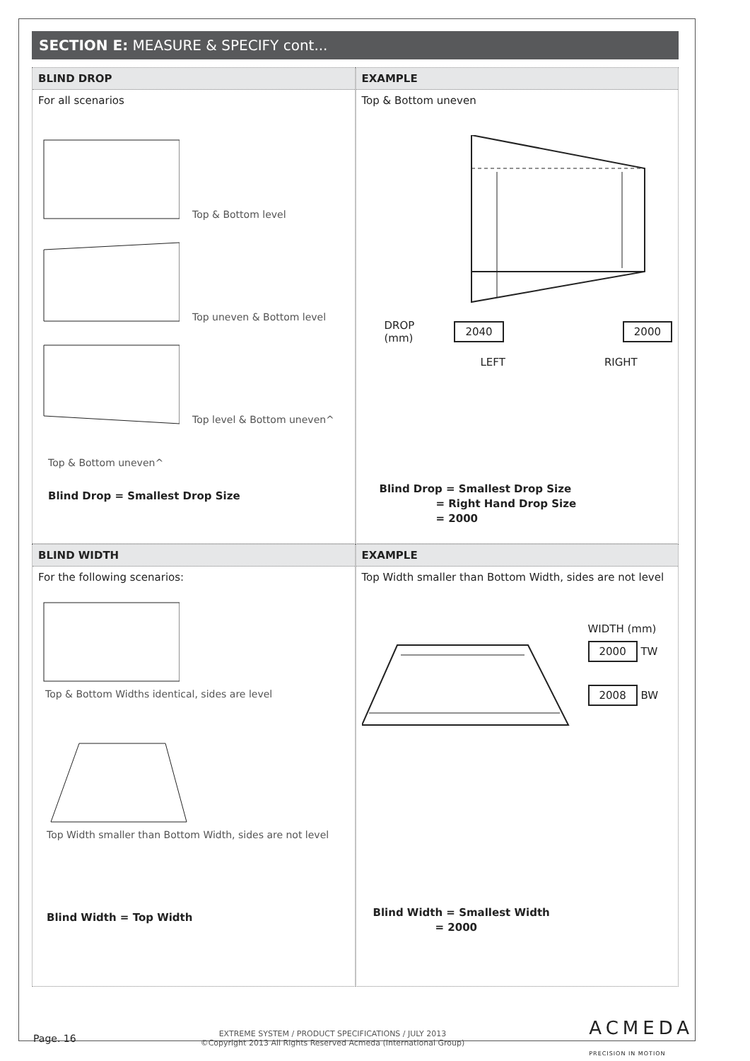SECTION E: MEASURE & SPECIFY cont...
BLIND DROP
For all scenarios
Top & Bottom level
Top uneven & Bottom level
Top level & Bottom uneven^
Top & Bottom uneven^
Blind Drop = Smallest Drop Size
EXAMPLE
Top & Bottom uneven
DROP (mm) 2040 2000
LEFT RIGHT
Blind Drop = Smallest Drop Size
= Right Hand Drop Size
= 2000
BLIND WIDTH
For the following scenarios:
Top & Bottom Widths identical, sides are level
Top Width smaller than Bottom Width, sides are not level
Blind Width = Top Width
EXAMPLE
Top Width smaller than Bottom Width, sides are not level
WIDTH (mm)
2000 TW
2008 BW
Blind Width = Smallest Width
= 2000
Page. 16 EXTREME SYSTEM / PRODUCT SPECIFICATIONS / JULY 2013
©Copyright 2013 All Rights Reserved Acmeda (International Group) ACMEDA
PRECISION IN MOTION